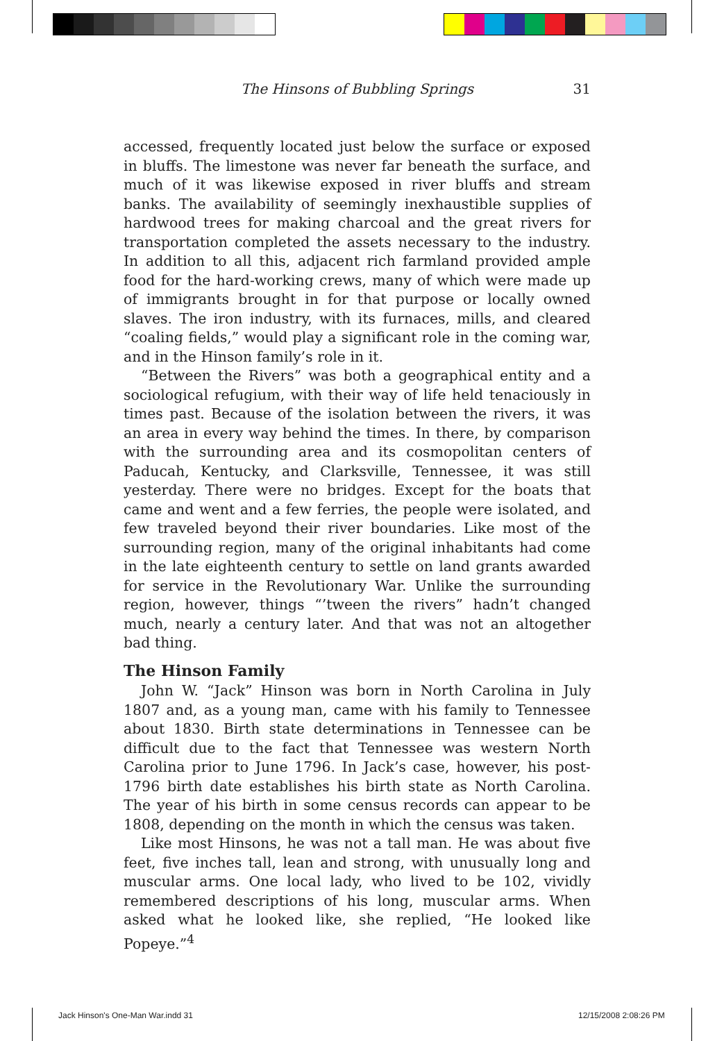The Hinsons of Bubbling Springs 31
accessed, frequently located just below the surface or exposed in bluffs. The limestone was never far beneath the surface, and much of it was likewise exposed in river bluffs and stream banks. The availability of seemingly inexhaustible supplies of hardwood trees for making charcoal and the great rivers for transportation completed the assets necessary to the industry. In addition to all this, adjacent rich farmland provided ample food for the hard-working crews, many of which were made up of immigrants brought in for that purpose or locally owned slaves. The iron industry, with its furnaces, mills, and cleared “coaling fields,” would play a significant role in the coming war, and in the Hinson family’s role in it.
“Between the Rivers” was both a geographical entity and a sociological refugium, with their way of life held tenaciously in times past. Because of the isolation between the rivers, it was an area in every way behind the times. In there, by comparison with the surrounding area and its cosmopolitan centers of Paducah, Kentucky, and Clarksville, Tennessee, it was still yesterday. There were no bridges. Except for the boats that came and went and a few ferries, the people were isolated, and few traveled beyond their river boundaries. Like most of the surrounding region, many of the original inhabitants had come in the late eighteenth century to settle on land grants awarded for service in the Revolutionary War. Unlike the surrounding region, however, things “’tween the rivers” hadn’t changed much, nearly a century later. And that was not an altogether bad thing.
The Hinson Family
John W. “Jack” Hinson was born in North Carolina in July 1807 and, as a young man, came with his family to Tennessee about 1830. Birth state determinations in Tennessee can be difficult due to the fact that Tennessee was western North Carolina prior to June 1796. In Jack’s case, however, his post-1796 birth date establishes his birth state as North Carolina. The year of his birth in some census records can appear to be 1808, depending on the month in which the census was taken.
Like most Hinsons, he was not a tall man. He was about five feet, five inches tall, lean and strong, with unusually long and muscular arms. One local lady, who lived to be 102, vividly remembered descriptions of his long, muscular arms. When asked what he looked like, she replied, “He looked like Popeye.”<sup>4</sup>
Jack Hinson's One-Man War.indd 31
12/15/2008 2:08:26 PM